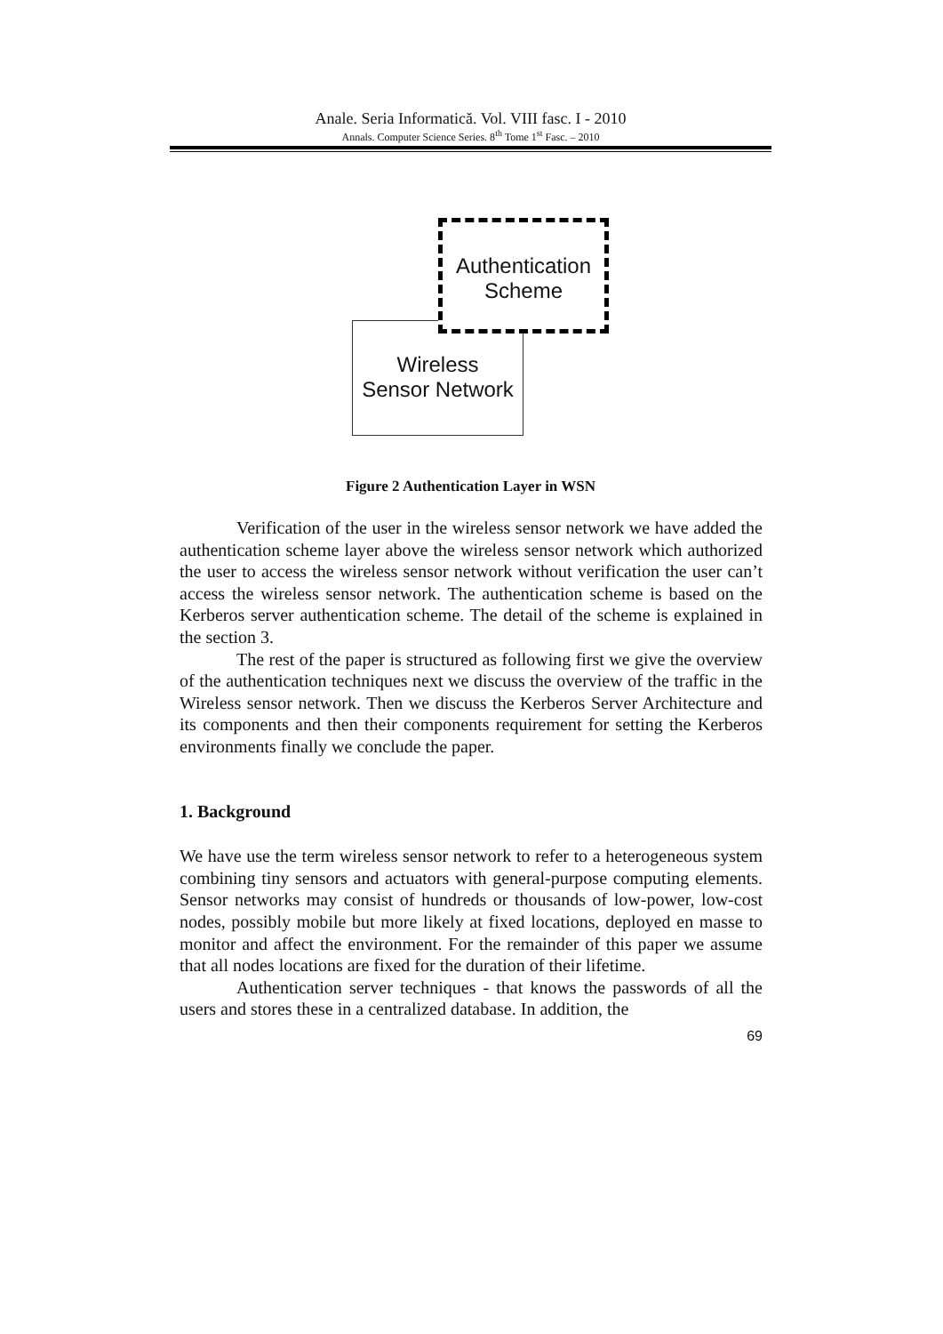Anale. Seria Informatică. Vol. VIII fasc. I - 2010
Annals. Computer Science Series. 8<sup>th</sup> Tome 1<sup>st</sup> Fasc. – 2010
Wireless
Sensor Network
Authentication
Scheme
Figure 2 Authentication Layer in WSN
Verification of the user in the wireless sensor network we have added the authentication scheme layer above the wireless sensor network which authorized the user to access the wireless sensor network without verification the user can’t access the wireless sensor network. The authentication scheme is based on the Kerberos server authentication scheme. The detail of the scheme is explained in the section 3.
The rest of the paper is structured as following first we give the overview of the authentication techniques next we discuss the overview of the traffic in the Wireless sensor network. Then we discuss the Kerberos Server Architecture and its components and then their components requirement for setting the Kerberos environments finally we conclude the paper.
1. Background
We have use the term wireless sensor network to refer to a heterogeneous system combining tiny sensors and actuators with general-purpose computing elements. Sensor networks may consist of hundreds or thousands of low-power, low-cost nodes, possibly mobile but more likely at fixed locations, deployed en masse to monitor and affect the environment. For the remainder of this paper we assume that all nodes locations are fixed for the duration of their lifetime.
Authentication server techniques - that knows the passwords of all the users and stores these in a centralized database. In addition, the
69